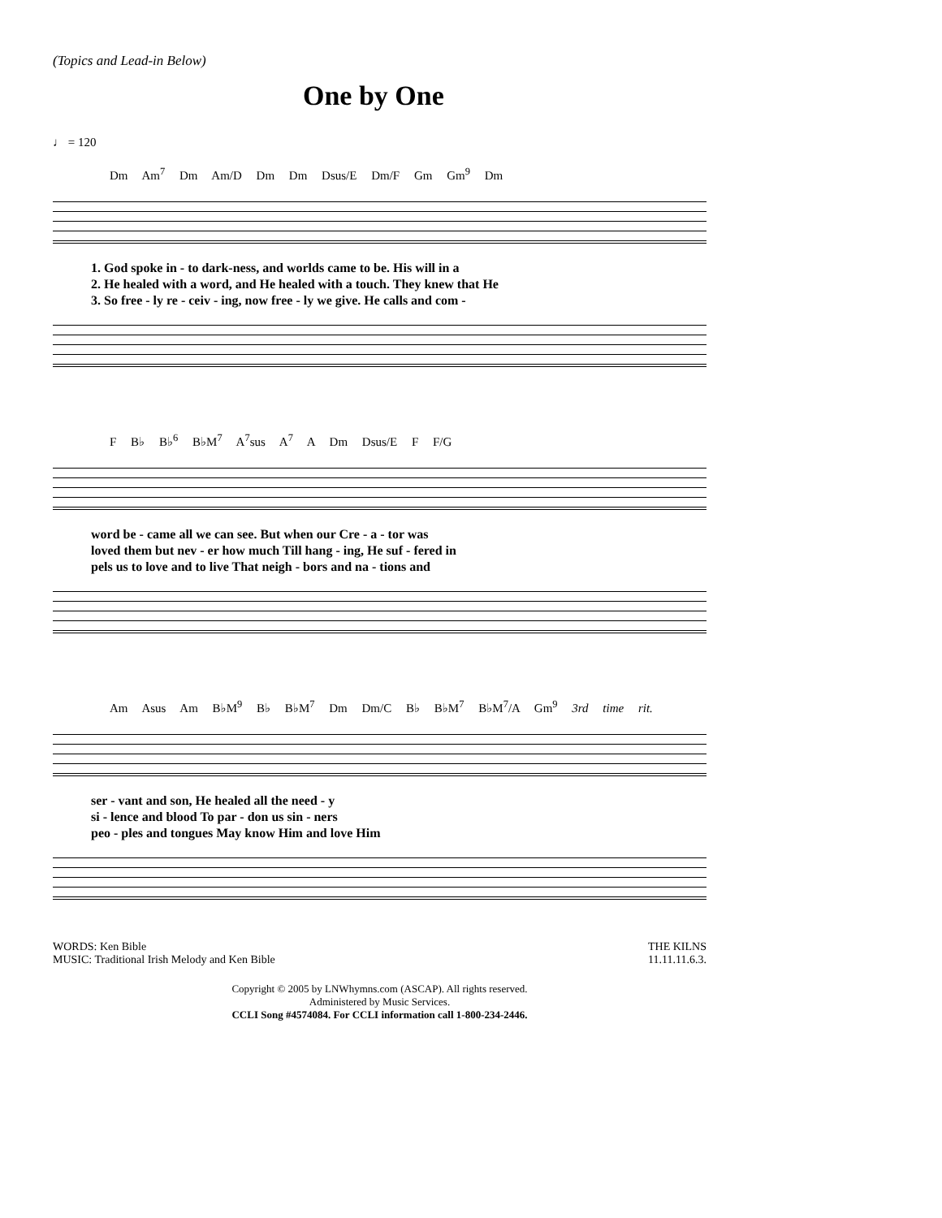(Topics and Lead-in Below)
One by One
♩ = 120
Dm Am<sup>7</sup> Dm Am/D Dm Dm Dsus/E Dm/F Gm Gm<sup>9</sup> Dm
| 1. God spoke in - to dark-ness, and worlds came to be. His will in a |
| 2. He healed with a word, and He healed with a touch. They knew that He |
| 3. So free - ly re - ceiv - ing, now free - ly we give. He calls and com - |
F B♭ B♭<sup>6</sup> B♭M<sup>7</sup> A<sup>7</sup>sus A<sup>7</sup> A Dm Dsus/E F F/G
| word be - came all we can see. But when our Cre - a - tor was |
| loved them but nev - er how much Till hang - ing, He suf - fered in |
| pels us to love and to live That neigh - bors and na - tions and |
Am Asus Am B♭M<sup>9</sup> B♭ B♭M<sup>7</sup> Dm Dm/C B♭ B♭M<sup>7</sup> B♭M<sup>7</sup>/A Gm<sup>9</sup> 3rd time rit.
| ser - vant and son, He healed all the need - y |
| si - lence and blood To par - don us sin - ners |
| peo - ples and tongues May know Him and love Him |
WORDS: Ken Bible
MUSIC: Traditional Irish Melody and Ken Bible
THE KILNS
11.11.11.6.3.
Copyright © 2005 by LNWhymns.com (ASCAP). All rights reserved.
Administered by Music Services.
CCLI Song #4574084. For CCLI information call 1-800-234-2446.